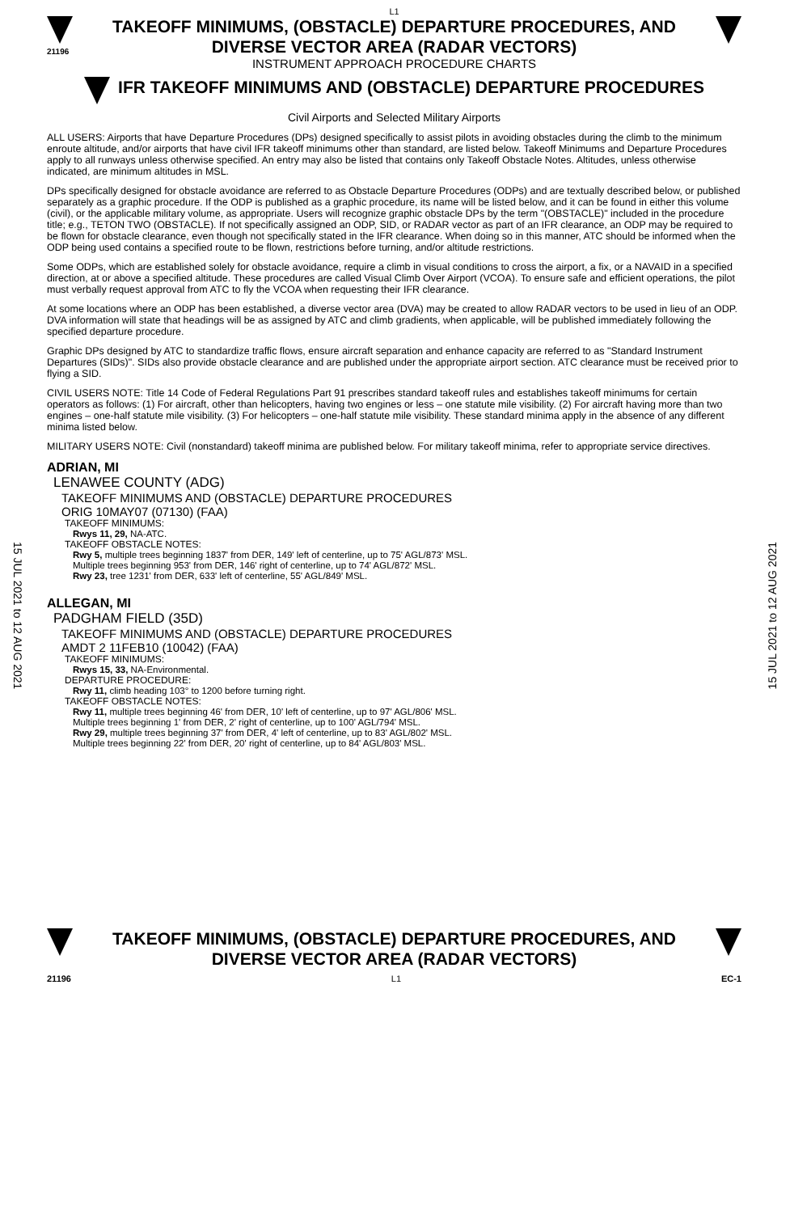15 JUL 2021 to 12 AUG 2021
15 JUL 2021 to 12 AUG 2021
L1
21196
TAKEOFF MINIMUMS, (OBSTACLE) DEPARTURE PROCEDURES, AND
DIVERSE VECTOR AREA (RADAR VECTORS)
INSTRUMENT APPROACH PROCEDURE CHARTS
IFR TAKEOFF MINIMUMS AND (OBSTACLE) DEPARTURE PROCEDURES
Civil Airports and Selected Military Airports
ALL USERS: Airports that have Departure Procedures (DPs) designed specifically to assist pilots in avoiding obstacles during the climb to the minimum enroute altitude, and/or airports that have civil IFR takeoff minimums other than standard, are listed below. Takeoff Minimums and Departure Procedures apply to all runways unless otherwise specified. An entry may also be listed that contains only Takeoff Obstacle Notes. Altitudes, unless otherwise indicated, are minimum altitudes in MSL.
DPs specifically designed for obstacle avoidance are referred to as Obstacle Departure Procedures (ODPs) and are textually described below, or published separately as a graphic procedure. If the ODP is published as a graphic procedure, its name will be listed below, and it can be found in either this volume (civil), or the applicable military volume, as appropriate. Users will recognize graphic obstacle DPs by the term "(OBSTACLE)" included in the procedure title; e.g., TETON TWO (OBSTACLE). If not specifically assigned an ODP, SID, or RADAR vector as part of an IFR clearance, an ODP may be required to be flown for obstacle clearance, even though not specifically stated in the IFR clearance. When doing so in this manner, ATC should be informed when the ODP being used contains a specified route to be flown, restrictions before turning, and/or altitude restrictions.
Some ODPs, which are established solely for obstacle avoidance, require a climb in visual conditions to cross the airport, a fix, or a NAVAID in a specified direction, at or above a specified altitude. These procedures are called Visual Climb Over Airport (VCOA). To ensure safe and efficient operations, the pilot must verbally request approval from ATC to fly the VCOA when requesting their IFR clearance.
At some locations where an ODP has been established, a diverse vector area (DVA) may be created to allow RADAR vectors to be used in lieu of an ODP. DVA information will state that headings will be as assigned by ATC and climb gradients, when applicable, will be published immediately following the specified departure procedure.
Graphic DPs designed by ATC to standardize traffic flows, ensure aircraft separation and enhance capacity are referred to as "Standard Instrument Departures (SIDs)". SIDs also provide obstacle clearance and are published under the appropriate airport section. ATC clearance must be received prior to flying a SID.
CIVIL USERS NOTE: Title 14 Code of Federal Regulations Part 91 prescribes standard takeoff rules and establishes takeoff minimums for certain operators as follows: (1) For aircraft, other than helicopters, having two engines or less – one statute mile visibility. (2) For aircraft having more than two engines – one-half statute mile visibility. (3) For helicopters – one-half statute mile visibility. These standard minima apply in the absence of any different minima listed below.
MILITARY USERS NOTE: Civil (nonstandard) takeoff minima are published below. For military takeoff minima, refer to appropriate service directives.
ADRIAN, MI
LENAWEE COUNTY (ADG)
TAKEOFF MINIMUMS AND (OBSTACLE) DEPARTURE PROCEDURES
ORIG 10MAY07 (07130) (FAA)
TAKEOFF MINIMUMS:
Rwys 11, 29, NA-ATC.
TAKEOFF OBSTACLE NOTES:
Rwy 5, multiple trees beginning 1837' from DER, 149' left of centerline, up to 75' AGL/873' MSL.
Multiple trees beginning 953' from DER, 146' right of centerline, up to 74' AGL/872' MSL.
Rwy 23, tree 1231' from DER, 633' left of centerline, 55' AGL/849' MSL.
ALLEGAN, MI
PADGHAM FIELD (35D)
TAKEOFF MINIMUMS AND (OBSTACLE) DEPARTURE PROCEDURES
AMDT 2 11FEB10 (10042) (FAA)
TAKEOFF MINIMUMS:
Rwys 15, 33, NA-Environmental.
DEPARTURE PROCEDURE:
Rwy 11, climb heading 103° to 1200 before turning right.
TAKEOFF OBSTACLE NOTES:
Rwy 11, multiple trees beginning 46' from DER, 10' left of centerline, up to 97' AGL/806' MSL.
Multiple trees beginning 1' from DER, 2' right of centerline, up to 100' AGL/794' MSL.
Rwy 29, multiple trees beginning 37' from DER, 4' left of centerline, up to 83' AGL/802' MSL.
Multiple trees beginning 22' from DER, 20' right of centerline, up to 84' AGL/803' MSL.
TAKEOFF MINIMUMS, (OBSTACLE) DEPARTURE PROCEDURES, AND
DIVERSE VECTOR AREA (RADAR VECTORS)
21196 L1 EC-1